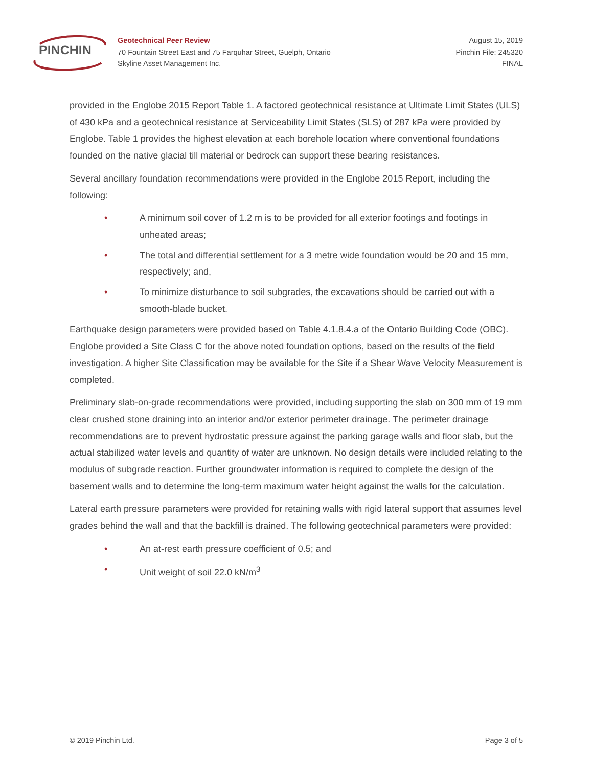PINCHIN
Geotechnical Peer Review
70 Fountain Street East and 75 Farquhar Street, Guelph, Ontario
Skyline Asset Management Inc.
August 15, 2019
Pinchin File: 245320
FINAL
provided in the Englobe 2015 Report Table 1. A factored geotechnical resistance at Ultimate Limit States (ULS) of 430 kPa and a geotechnical resistance at Serviceability Limit States (SLS) of 287 kPa were provided by Englobe. Table 1 provides the highest elevation at each borehole location where conventional foundations founded on the native glacial till material or bedrock can support these bearing resistances.
Several ancillary foundation recommendations were provided in the Englobe 2015 Report, including the following:
• A minimum soil cover of 1.2 m is to be provided for all exterior footings and footings in unheated areas;
• The total and differential settlement for a 3 metre wide foundation would be 20 and 15 mm, respectively; and,
• To minimize disturbance to soil subgrades, the excavations should be carried out with a smooth-blade bucket.
Earthquake design parameters were provided based on Table 4.1.8.4.a of the Ontario Building Code (OBC). Englobe provided a Site Class C for the above noted foundation options, based on the results of the field investigation. A higher Site Classification may be available for the Site if a Shear Wave Velocity Measurement is completed.
Preliminary slab-on-grade recommendations were provided, including supporting the slab on 300 mm of 19 mm clear crushed stone draining into an interior and/or exterior perimeter drainage. The perimeter drainage recommendations are to prevent hydrostatic pressure against the parking garage walls and floor slab, but the actual stabilized water levels and quantity of water are unknown. No design details were included relating to the modulus of subgrade reaction. Further groundwater information is required to complete the design of the basement walls and to determine the long-term maximum water height against the walls for the calculation.
Lateral earth pressure parameters were provided for retaining walls with rigid lateral support that assumes level grades behind the wall and that the backfill is drained. The following geotechnical parameters were provided:
• An at-rest earth pressure coefficient of 0.5; and
• Unit weight of soil 22.0 kN/m<sup>3</sup>
© 2019 Pinchin Ltd. Page 3 of 5